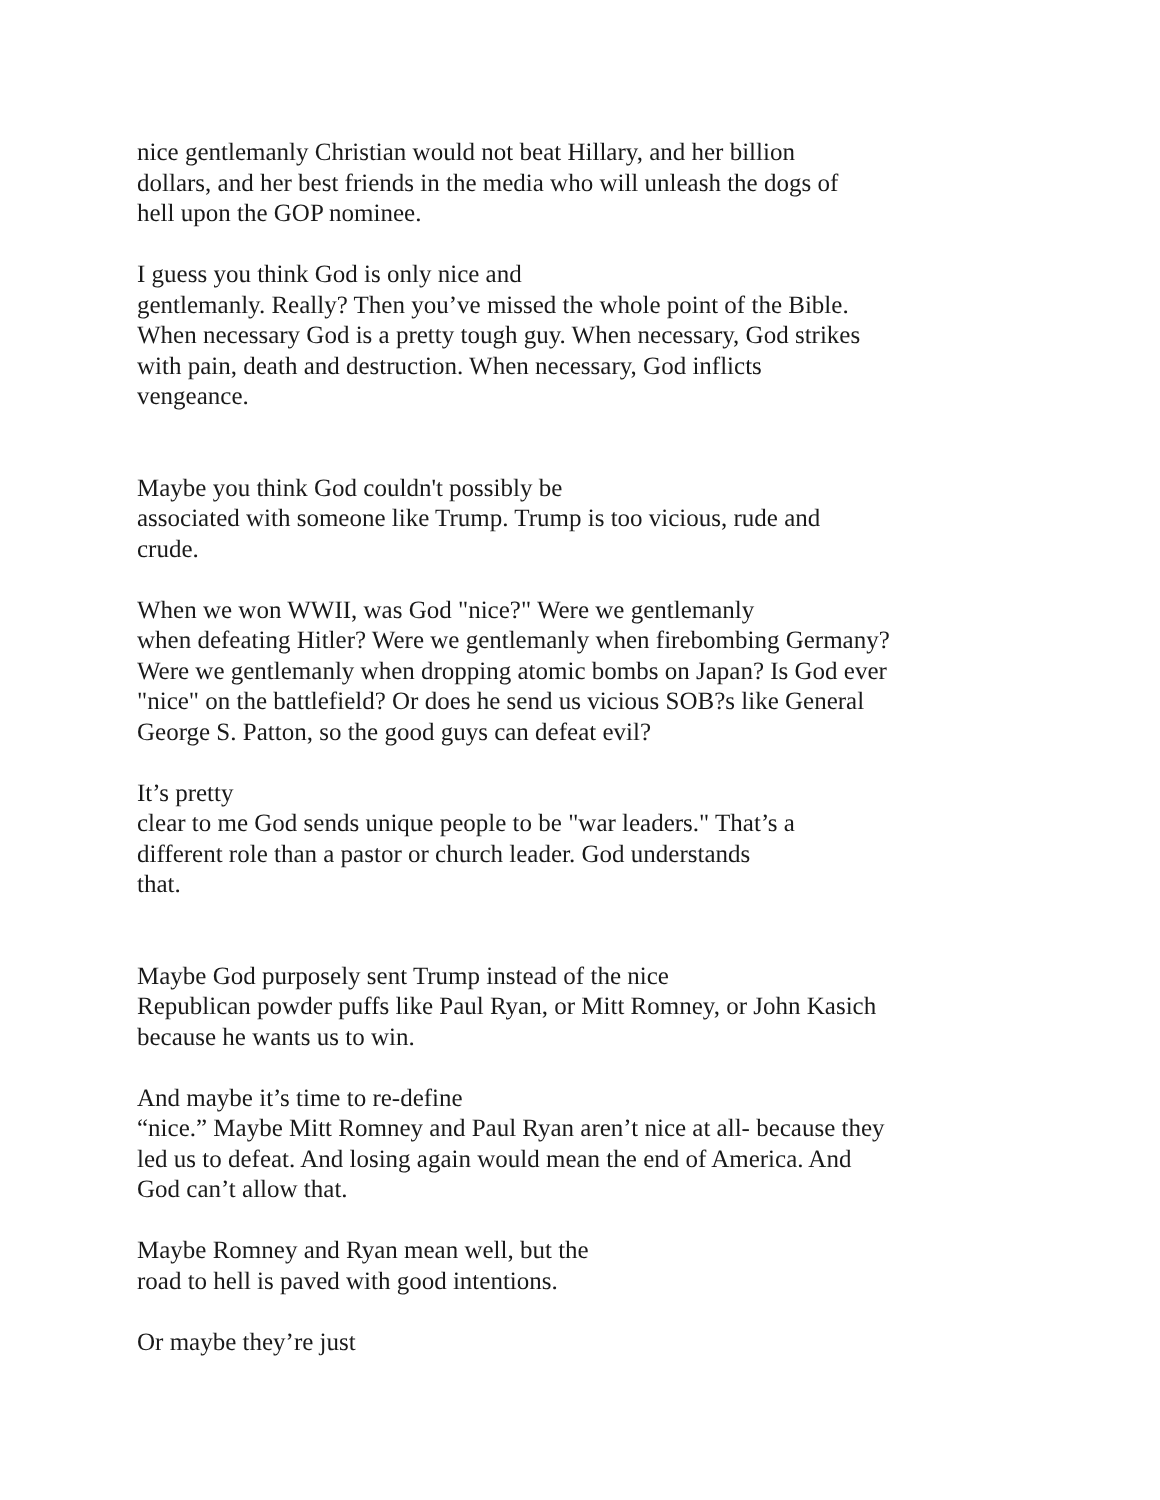nice gentlemanly Christian would not beat Hillary, and her billion
dollars, and her best friends in the media who will unleash the dogs of
hell upon the GOP nominee.
I guess you think God is only nice and
gentlemanly. Really? Then you’ve missed the whole point of the Bible.
When necessary God is a pretty tough guy. When necessary, God strikes
with pain, death and destruction. When necessary, God inflicts
vengeance.
Maybe you think God couldn't possibly be
associated with someone like Trump. Trump is too vicious, rude and
crude.
When we won WWII, was God "nice?" Were we gentlemanly
when defeating Hitler? Were we gentlemanly when firebombing Germany?
Were we gentlemanly when dropping atomic bombs on Japan? Is God ever
"nice" on the battlefield? Or does he send us vicious SOB?s like General
George S. Patton, so the good guys can defeat evil?
It’s pretty
clear to me God sends unique people to be "war leaders." That’s a
different role than a pastor or church leader. God understands
that.
Maybe God purposely sent Trump instead of the nice
Republican powder puffs like Paul Ryan, or Mitt Romney, or John Kasich
because he wants us to win.
And maybe it’s time to re-define
“nice.” Maybe Mitt Romney and Paul Ryan aren’t nice at all- because they
led us to defeat. And losing again would mean the end of America. And
God can’t allow that.
Maybe Romney and Ryan mean well, but the
road to hell is paved with good intentions.
Or maybe they’re just